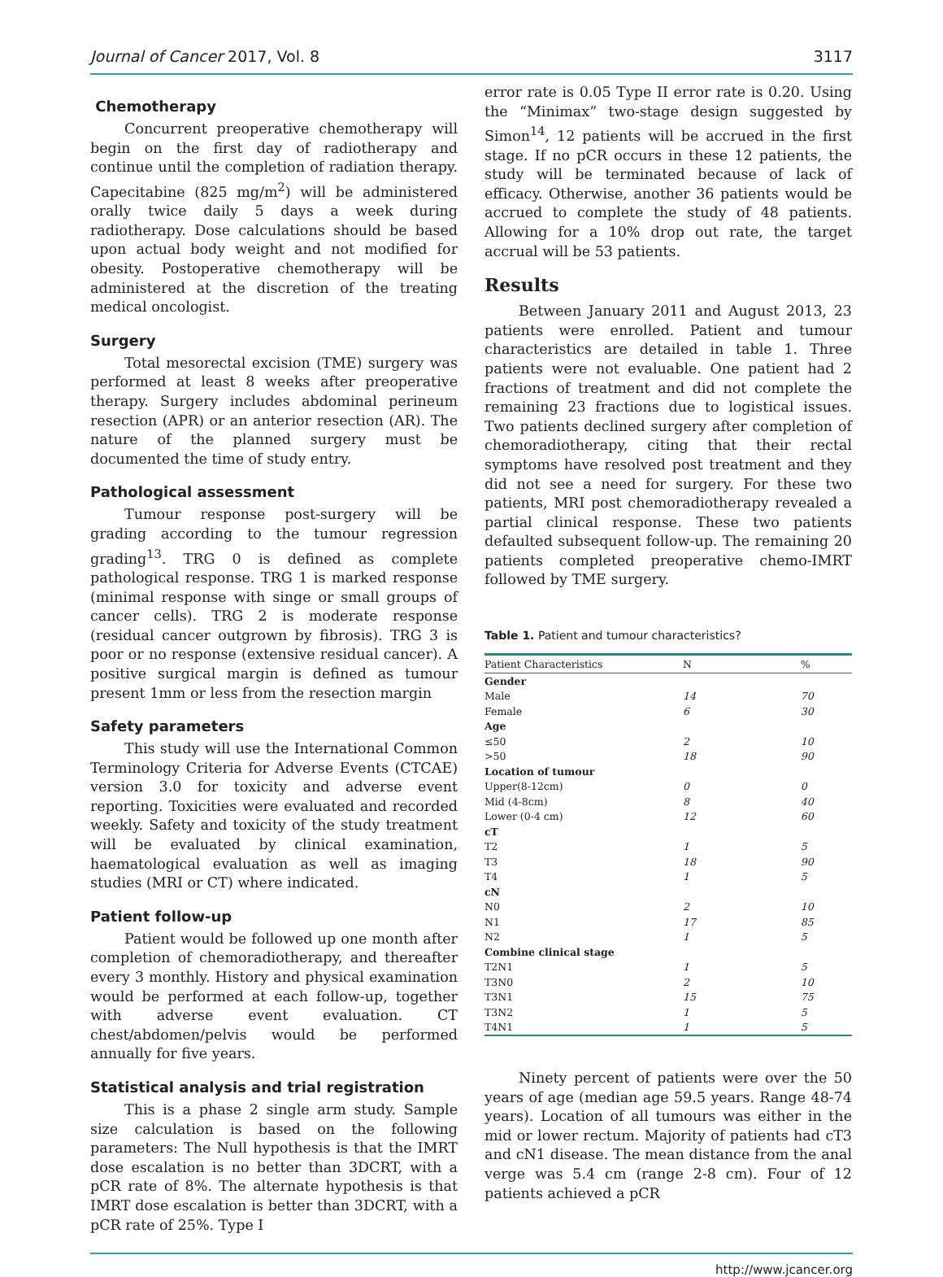Journal of Cancer 2017, Vol. 8 3117
Chemotherapy
Concurrent preoperative chemotherapy will begin on the first day of radiotherapy and continue until the completion of radiation therapy. Capecitabine (825 mg/m<sup>2</sup>) will be administered orally twice daily 5 days a week during radiotherapy. Dose calculations should be based upon actual body weight and not modified for obesity. Postoperative chemotherapy will be administered at the discretion of the treating medical oncologist.
Surgery
Total mesorectal excision (TME) surgery was performed at least 8 weeks after preoperative therapy. Surgery includes abdominal perineum resection (APR) or an anterior resection (AR). The nature of the planned surgery must be documented the time of study entry.
Pathological assessment
Tumour response post-surgery will be grading according to the tumour regression grading<sup>13</sup>. TRG 0 is defined as complete pathological response. TRG 1 is marked response (minimal response with singe or small groups of cancer cells). TRG 2 is moderate response (residual cancer outgrown by fibrosis). TRG 3 is poor or no response (extensive residual cancer). A positive surgical margin is defined as tumour present 1mm or less from the resection margin
Safety parameters
This study will use the International Common Terminology Criteria for Adverse Events (CTCAE) version 3.0 for toxicity and adverse event reporting. Toxicities were evaluated and recorded weekly. Safety and toxicity of the study treatment will be evaluated by clinical examination, haematological evaluation as well as imaging studies (MRI or CT) where indicated.
Patient follow-up
Patient would be followed up one month after completion of chemoradiotherapy, and thereafter every 3 monthly. History and physical examination would be performed at each follow-up, together with adverse event evaluation. CT chest/abdomen/pelvis would be performed annually for five years.
Statistical analysis and trial registration
This is a phase 2 single arm study. Sample size calculation is based on the following parameters: The Null hypothesis is that the IMRT dose escalation is no better than 3DCRT, with a pCR rate of 8%. The alternate hypothesis is that IMRT dose escalation is better than 3DCRT, with a pCR rate of 25%. Type I
error rate is 0.05 Type II error rate is 0.20. Using the “Minimax” two-stage design suggested by Simon<sup>14</sup>, 12 patients will be accrued in the first stage. If no pCR occurs in these 12 patients, the study will be terminated because of lack of efficacy. Otherwise, another 36 patients would be accrued to complete the study of 48 patients. Allowing for a 10% drop out rate, the target accrual will be 53 patients.
Results
Between January 2011 and August 2013, 23 patients were enrolled. Patient and tumour characteristics are detailed in table 1. Three patients were not evaluable. One patient had 2 fractions of treatment and did not complete the remaining 23 fractions due to logistical issues. Two patients declined surgery after completion of chemoradiotherapy, citing that their rectal symptoms have resolved post treatment and they did not see a need for surgery. For these two patients, MRI post chemoradiotherapy revealed a partial clinical response. These two patients defaulted subsequent follow-up. The remaining 20 patients completed preoperative chemo-IMRT followed by TME surgery.
Table 1. Patient and tumour characteristics?
| Patient Characteristics | N | % |
| --- | --- | --- |
| Gender | | |
| Male | 14 | 70 |
| Female | 6 | 30 |
| Age | | |
| ≤50 | 2 | 10 |
| >50 | 18 | 90 |
| Location of tumour | | |
| Upper(8-12cm) | 0 | 0 |
| Mid (4-8cm) | 8 | 40 |
| Lower (0-4 cm) | 12 | 60 |
| cT | | |
| T2 | 1 | 5 |
| T3 | 18 | 90 |
| T4 | 1 | 5 |
| cN | | |
| N0 | 2 | 10 |
| N1 | 17 | 85 |
| N2 | 1 | 5 |
| Combine clinical stage | | |
| T2N1 | 1 | 5 |
| T3N0 | 2 | 10 |
| T3N1 | 15 | 75 |
| T3N2 | 1 | 5 |
| T4N1 | 1 | 5 |
Ninety percent of patients were over the 50 years of age (median age 59.5 years. Range 48-74 years). Location of all tumours was either in the mid or lower rectum. Majority of patients had cT3 and cN1 disease. The mean distance from the anal verge was 5.4 cm (range 2-8 cm). Four of 12 patients achieved a pCR
http://www.jcancer.org